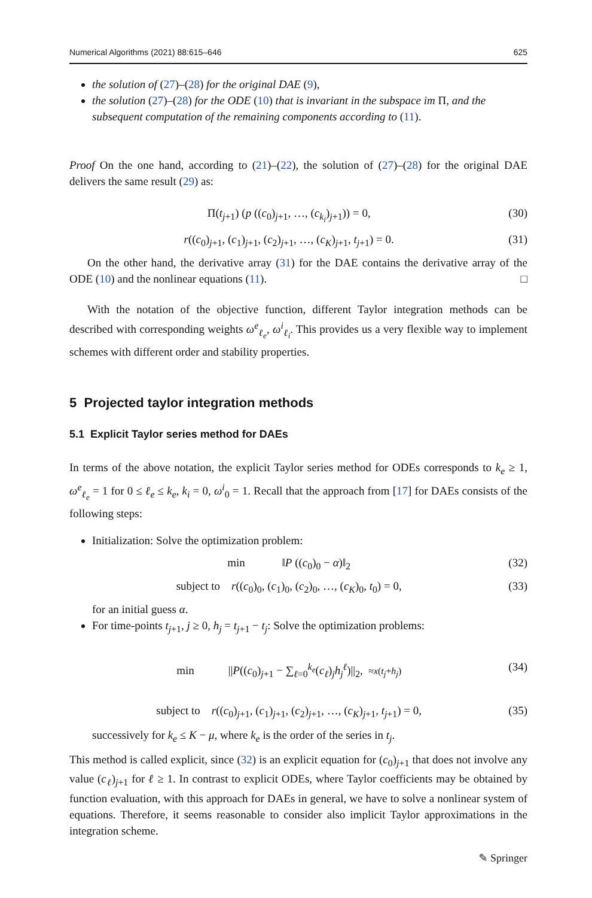Numerical Algorithms (2021) 88:615–646 625
the solution of (27)–(28) for the original DAE (9),
the solution (27)–(28) for the ODE (10) that is invariant in the subspace im Π, and the subsequent computation of the remaining components according to (11).
Proof On the one hand, according to (21)–(22), the solution of (27)–(28) for the original DAE delivers the same result (29) as:
Π(t<sub>j+1</sub>) (p ((c<sub>0</sub>)<sub>j+1</sub>, …, (c<sub>k<sub>i</sub></sub>)<sub>j+1</sub>)) = 0, (30)
r((c<sub>0</sub>)<sub>j+1</sub>, (c<sub>1</sub>)<sub>j+1</sub>, (c<sub>2</sub>)<sub>j+1</sub>, …, (c<sub>K</sub>)<sub>j+1</sub>, t<sub>j+1</sub>) = 0. (31)
On the other hand, the derivative array (31) for the DAE contains the derivative array of the ODE (10) and the nonlinear equations (11). □
With the notation of the objective function, different Taylor integration methods can be described with corresponding weights ω<sup>e</sup><sub>ℓ<sub>e</sub></sub>, ω<sup>i</sup><sub>ℓ<sub>i</sub></sub>. This provides us a very flexible way to implement schemes with different order and stability properties.
5 Projected taylor integration methods
5.1 Explicit Taylor series method for DAEs
In terms of the above notation, the explicit Taylor series method for ODEs corresponds to k<sub>e</sub> ≥ 1, ω<sup>e</sup><sub>ℓ<sub>e</sub></sub> = 1 for 0 ≤ ℓ<sub>e</sub> ≤ k<sub>e</sub>, k<sub>i</sub> = 0, ω<sup>i</sup><sub>0</sub> = 1. Recall that the approach from [17] for DAEs consists of the following steps:
Initialization: Solve the optimization problem:
min ‖P ((c<sub>0</sub>)<sub>0</sub> − α)‖<sub>2</sub> (32)
subject to r((c<sub>0</sub>)<sub>0</sub>, (c<sub>1</sub>)<sub>0</sub>, (c<sub>2</sub>)<sub>0</sub>, …, (c<sub>K</sub>)<sub>0</sub>, t<sub>0</sub>) = 0, (33)
for an initial guess α.
For time-points t<sub>j+1</sub>, j ≥ 0, h<sub>j</sub> = t<sub>j+1</sub> − t<sub>j</sub>: Solve the optimization problems:
min ||P((c<sub>0</sub>)<sub>j+1</sub> − ∑<sub>ℓ=0</sub><sup>k<sub>e</sub></sup>(c<sub>ℓ</sub>)<sub>j</sub>h<sub>j</sub><sup>ℓ</sup>)||<sub>2</sub>, ≈x(t<sub>j</sub>+h<sub>j</sub>) (34)
subject to r((c<sub>0</sub>)<sub>j+1</sub>, (c<sub>1</sub>)<sub>j+1</sub>, (c<sub>2</sub>)<sub>j+1</sub>, …, (c<sub>K</sub>)<sub>j+1</sub>, t<sub>j+1</sub>) = 0, (35)
successively for k<sub>e</sub> ≤ K − μ, where k<sub>e</sub> is the order of the series in t<sub>j</sub>.
This method is called explicit, since (32) is an explicit equation for (c<sub>0</sub>)<sub>j+1</sub> that does not involve any value (c<sub>ℓ</sub>)<sub>j+1</sub> for ℓ ≥ 1. In contrast to explicit ODEs, where Taylor coefficients may be obtained by function evaluation, with this approach for DAEs in general, we have to solve a nonlinear system of equations. Therefore, it seems reasonable to consider also implicit Taylor approximations in the integration scheme.
✎ Springer